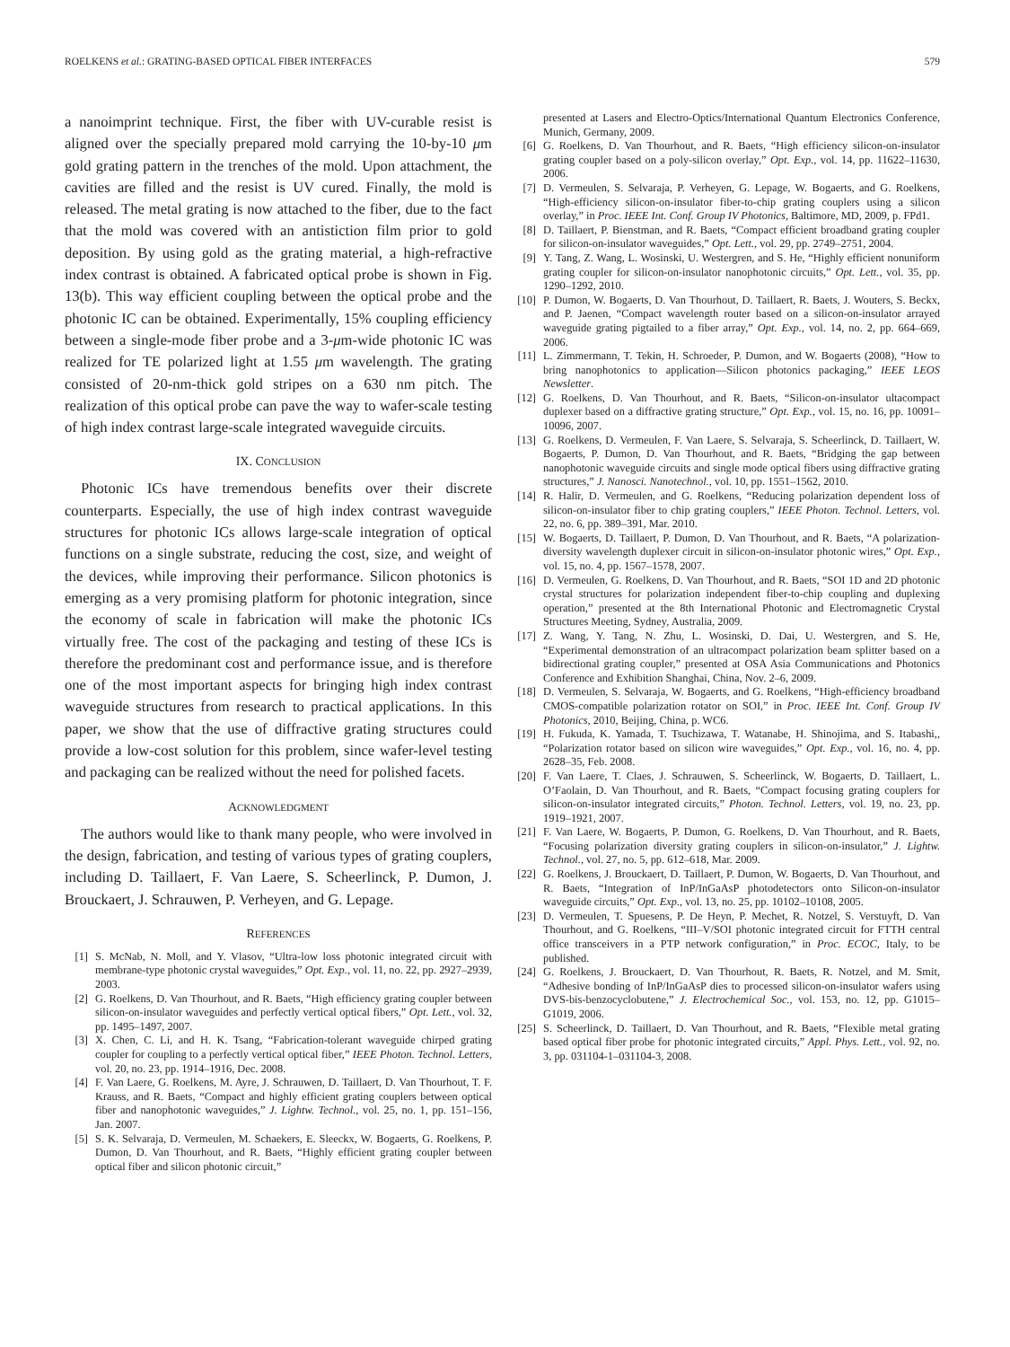ROELKENS et al.: GRATING-BASED OPTICAL FIBER INTERFACES 579
a nanoimprint technique. First, the fiber with UV-curable resist is aligned over the specially prepared mold carrying the 10-by-10 μm gold grating pattern in the trenches of the mold. Upon attachment, the cavities are filled and the resist is UV cured. Finally, the mold is released. The metal grating is now attached to the fiber, due to the fact that the mold was covered with an antistiction film prior to gold deposition. By using gold as the grating material, a high-refractive index contrast is obtained. A fabricated optical probe is shown in Fig. 13(b). This way efficient coupling between the optical probe and the photonic IC can be obtained. Experimentally, 15% coupling efficiency between a single-mode fiber probe and a 3-μm-wide photonic IC was realized for TE polarized light at 1.55 μm wavelength. The grating consisted of 20-nm-thick gold stripes on a 630 nm pitch. The realization of this optical probe can pave the way to wafer-scale testing of high index contrast large-scale integrated waveguide circuits.
IX. CONCLUSION
Photonic ICs have tremendous benefits over their discrete counterparts. Especially, the use of high index contrast waveguide structures for photonic ICs allows large-scale integration of optical functions on a single substrate, reducing the cost, size, and weight of the devices, while improving their performance. Silicon photonics is emerging as a very promising platform for photonic integration, since the economy of scale in fabrication will make the photonic ICs virtually free. The cost of the packaging and testing of these ICs is therefore the predominant cost and performance issue, and is therefore one of the most important aspects for bringing high index contrast waveguide structures from research to practical applications. In this paper, we show that the use of diffractive grating structures could provide a low-cost solution for this problem, since wafer-level testing and packaging can be realized without the need for polished facets.
ACKNOWLEDGMENT
The authors would like to thank many people, who were involved in the design, fabrication, and testing of various types of grating couplers, including D. Taillaert, F. Van Laere, S. Scheerlinck, P. Dumon, J. Brouckaert, J. Schrauwen, P. Verheyen, and G. Lepage.
REFERENCES
[1] S. McNab, N. Moll, and Y. Vlasov, “Ultra-low loss photonic integrated circuit with membrane-type photonic crystal waveguides,” Opt. Exp., vol. 11, no. 22, pp. 2927–2939, 2003.
[2] G. Roelkens, D. Van Thourhout, and R. Baets, “High efficiency grating coupler between silicon-on-insulator waveguides and perfectly vertical optical fibers,” Opt. Lett., vol. 32, pp. 1495–1497, 2007.
[3] X. Chen, C. Li, and H. K. Tsang, “Fabrication-tolerant waveguide chirped grating coupler for coupling to a perfectly vertical optical fiber,” IEEE Photon. Technol. Letters, vol. 20, no. 23, pp. 1914–1916, Dec. 2008.
[4] F. Van Laere, G. Roelkens, M. Ayre, J. Schrauwen, D. Taillaert, D. Van Thourhout, T. F. Krauss, and R. Baets, “Compact and highly efficient grating couplers between optical fiber and nanophotonic waveguides,” J. Lightw. Technol., vol. 25, no. 1, pp. 151–156, Jan. 2007.
[5] S. K. Selvaraja, D. Vermeulen, M. Schaekers, E. Sleeckx, W. Bogaerts, G. Roelkens, P. Dumon, D. Van Thourhout, and R. Baets, “Highly efficient grating coupler between optical fiber and silicon photonic circuit,”
presented at Lasers and Electro-Optics/International Quantum Electronics Conference, Munich, Germany, 2009.
[6] G. Roelkens, D. Van Thourhout, and R. Baets, “High efficiency silicon-on-insulator grating coupler based on a poly-silicon overlay,” Opt. Exp., vol. 14, pp. 11622–11630, 2006.
[7] D. Vermeulen, S. Selvaraja, P. Verheyen, G. Lepage, W. Bogaerts, and G. Roelkens, “High-efficiency silicon-on-insulator fiber-to-chip grating couplers using a silicon overlay,” in Proc. IEEE Int. Conf. Group IV Photonics, Baltimore, MD, 2009, p. FPd1.
[8] D. Taillaert, P. Bienstman, and R. Baets, “Compact efficient broadband grating coupler for silicon-on-insulator waveguides,” Opt. Lett., vol. 29, pp. 2749–2751, 2004.
[9] Y. Tang, Z. Wang, L. Wosinski, U. Westergren, and S. He, “Highly efficient nonuniform grating coupler for silicon-on-insulator nanophotonic circuits,” Opt. Lett., vol. 35, pp. 1290–1292, 2010.
[10] P. Dumon, W. Bogaerts, D. Van Thourhout, D. Taillaert, R. Baets, J. Wouters, S. Beckx, and P. Jaenen, “Compact wavelength router based on a silicon-on-insulator arrayed waveguide grating pigtailed to a fiber array,” Opt. Exp., vol. 14, no. 2, pp. 664–669, 2006.
[11] L. Zimmermann, T. Tekin, H. Schroeder, P. Dumon, and W. Bogaerts (2008), “How to bring nanophotonics to application—Silicon photonics packaging,” IEEE LEOS Newsletter.
[12] G. Roelkens, D. Van Thourhout, and R. Baets, “Silicon-on-insulator ultacompact duplexer based on a diffractive grating structure,” Opt. Exp., vol. 15, no. 16, pp. 10091–10096, 2007.
[13] G. Roelkens, D. Vermeulen, F. Van Laere, S. Selvaraja, S. Scheerlinck, D. Taillaert, W. Bogaerts, P. Dumon, D. Van Thourhout, and R. Baets, “Bridging the gap between nanophotonic waveguide circuits and single mode optical fibers using diffractive grating structures,” J. Nanosci. Nanotechnol., vol. 10, pp. 1551–1562, 2010.
[14] R. Halir, D. Vermeulen, and G. Roelkens, “Reducing polarization dependent loss of silicon-on-insulator fiber to chip grating couplers,” IEEE Photon. Technol. Letters, vol. 22, no. 6, pp. 389–391, Mar. 2010.
[15] W. Bogaerts, D. Taillaert, P. Dumon, D. Van Thourhout, and R. Baets, “A polarization-diversity wavelength duplexer circuit in silicon-on-insulator photonic wires,” Opt. Exp., vol. 15, no. 4, pp. 1567–1578, 2007.
[16] D. Vermeulen, G. Roelkens, D. Van Thourhout, and R. Baets, “SOI 1D and 2D photonic crystal structures for polarization independent fiber-to-chip coupling and duplexing operation,” presented at the 8th International Photonic and Electromagnetic Crystal Structures Meeting, Sydney, Australia, 2009.
[17] Z. Wang, Y. Tang, N. Zhu, L. Wosinski, D. Dai, U. Westergren, and S. He, “Experimental demonstration of an ultracompact polarization beam splitter based on a bidirectional grating coupler,” presented at OSA Asia Communications and Photonics Conference and Exhibition Shanghai, China, Nov. 2–6, 2009.
[18] D. Vermeulen, S. Selvaraja, W. Bogaerts, and G. Roelkens, “High-efficiency broadband CMOS-compatible polarization rotator on SOI,” in Proc. IEEE Int. Conf. Group IV Photonics, 2010, Beijing, China, p. WC6.
[19] H. Fukuda, K. Yamada, T. Tsuchizawa, T. Watanabe, H. Shinojima, and S. Itabashi,, “Polarization rotator based on silicon wire waveguides,” Opt. Exp., vol. 16, no. 4, pp. 2628–35, Feb. 2008.
[20] F. Van Laere, T. Claes, J. Schrauwen, S. Scheerlinck, W. Bogaerts, D. Taillaert, L. O’Faolain, D. Van Thourhout, and R. Baets, “Compact focusing grating couplers for silicon-on-insulator integrated circuits,” Photon. Technol. Letters, vol. 19, no. 23, pp. 1919–1921, 2007.
[21] F. Van Laere, W. Bogaerts, P. Dumon, G. Roelkens, D. Van Thourhout, and R. Baets, “Focusing polarization diversity grating couplers in silicon-on-insulator,” J. Lightw. Technol., vol. 27, no. 5, pp. 612–618, Mar. 2009.
[22] G. Roelkens, J. Brouckaert, D. Taillaert, P. Dumon, W. Bogaerts, D. Van Thourhout, and R. Baets, “Integration of InP/InGaAsP photodetectors onto Silicon-on-insulator waveguide circuits,” Opt. Exp., vol. 13, no. 25, pp. 10102–10108, 2005.
[23] D. Vermeulen, T. Spuesens, P. De Heyn, P. Mechet, R. Notzel, S. Verstuyft, D. Van Thourhout, and G. Roelkens, “III–V/SOI photonic integrated circuit for FTTH central office transceivers in a PTP network configuration,” in Proc. ECOC, Italy, to be published.
[24] G. Roelkens, J. Brouckaert, D. Van Thourhout, R. Baets, R. Notzel, and M. Smit, “Adhesive bonding of InP/InGaAsP dies to processed silicon-on-insulator wafers using DVS-bis-benzocyclobutene,” J. Electrochemical Soc., vol. 153, no. 12, pp. G1015–G1019, 2006.
[25] S. Scheerlinck, D. Taillaert, D. Van Thourhout, and R. Baets, “Flexible metal grating based optical fiber probe for photonic integrated circuits,” Appl. Phys. Lett., vol. 92, no. 3, pp. 031104-1–031104-3, 2008.